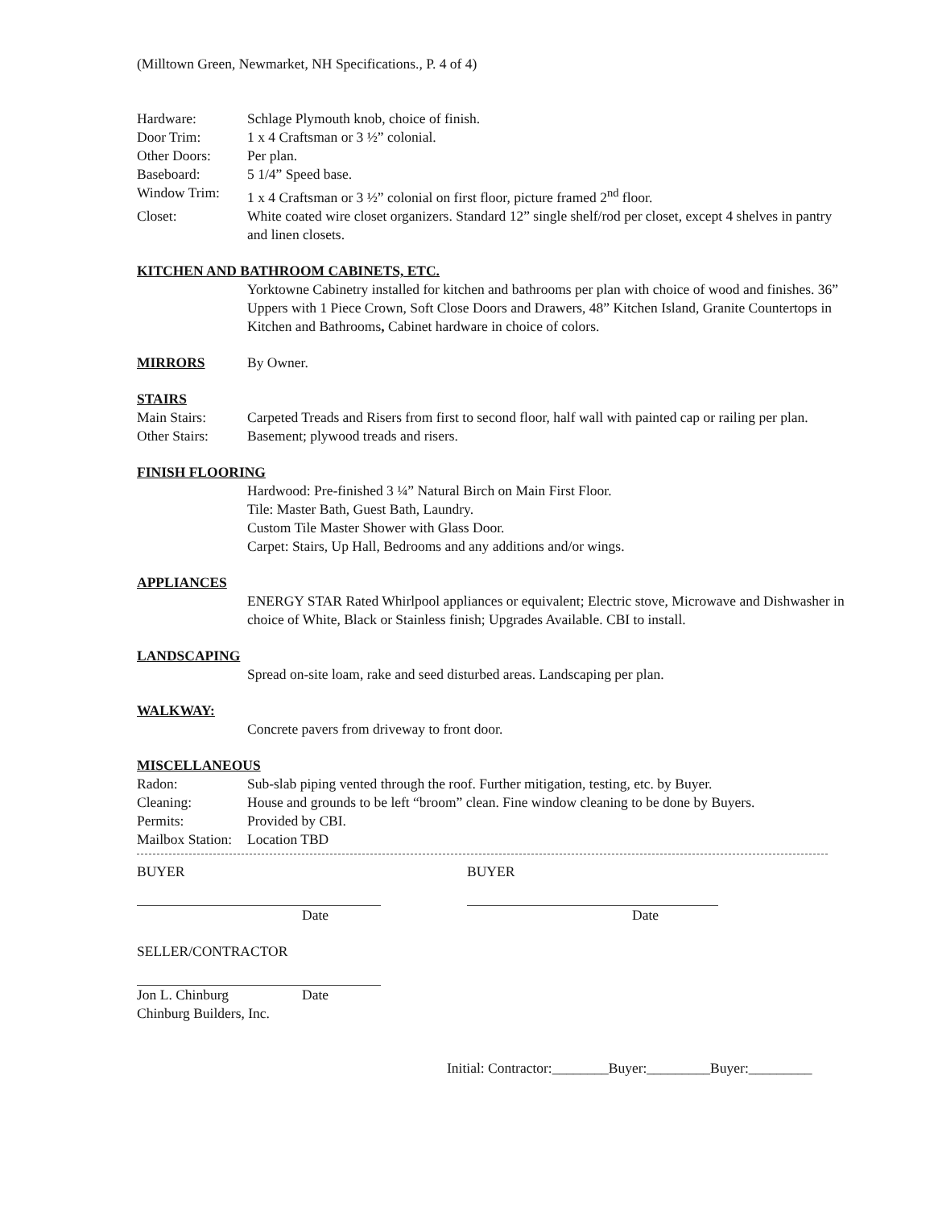(Milltown Green, Newmarket, NH Specifications., P. 4 of 4)
Hardware: Schlage Plymouth knob, choice of finish.
Door Trim: 1 x 4 Craftsman or 3 ½” colonial.
Other Doors: Per plan.
Baseboard: 5 1/4” Speed base.
Window Trim: 1 x 4 Craftsman or 3 ½” colonial on first floor, picture framed 2<sup>nd</sup> floor.
Closet: White coated wire closet organizers. Standard 12” single shelf/rod per closet, except 4 shelves in pantry and linen closets.
KITCHEN AND BATHROOM CABINETS, ETC.
Yorktowne Cabinetry installed for kitchen and bathrooms per plan with choice of wood and finishes. 36” Uppers with 1 Piece Crown, Soft Close Doors and Drawers, 48” Kitchen Island, Granite Countertops in Kitchen and Bathrooms, Cabinet hardware in choice of colors.
MIRRORS By Owner.
STAIRS
Main Stairs: Carpeted Treads and Risers from first to second floor, half wall with painted cap or railing per plan.
Other Stairs: Basement; plywood treads and risers.
FINISH FLOORING
Hardwood: Pre-finished 3 ¼” Natural Birch on Main First Floor.
Tile: Master Bath, Guest Bath, Laundry.
Custom Tile Master Shower with Glass Door.
Carpet: Stairs, Up Hall, Bedrooms and any additions and/or wings.
APPLIANCES
ENERGY STAR Rated Whirlpool appliances or equivalent; Electric stove, Microwave and Dishwasher in choice of White, Black or Stainless finish; Upgrades Available. CBI to install.
LANDSCAPING
Spread on-site loam, rake and seed disturbed areas. Landscaping per plan.
WALKWAY:
Concrete pavers from driveway to front door.
MISCELLANEOUS
Radon: Sub-slab piping vented through the roof. Further mitigation, testing, etc. by Buyer.
Cleaning: House and grounds to be left “broom” clean. Fine window cleaning to be done by Buyers.
Permits: Provided by CBI.
Mailbox Station:
Location TBD
BUYER BUYER
Date Date
SELLER/CONTRACTOR
Jon L. Chinburg Date
Chinburg Builders, Inc.
Initial: Contractor:________Buyer:_________Buyer:_________